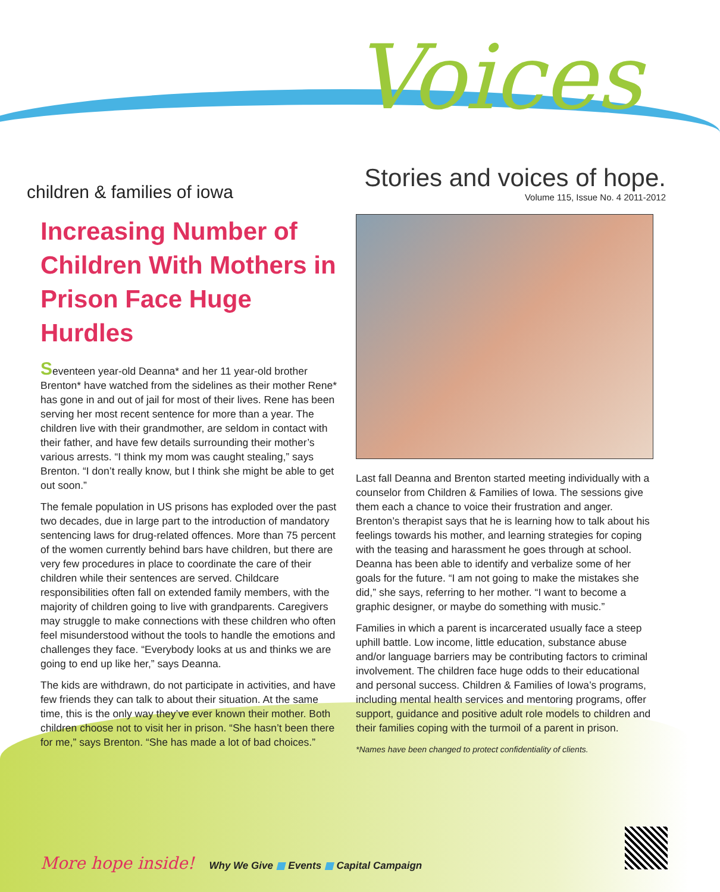Voices
children & families of iowa
Stories and voices of hope.
Volume 115, Issue No. 4 2011-2012
Increasing Number of Children With Mothers in Prison Face Huge Hurdles
Seventeen year-old Deanna* and her 11 year-old brother Brenton* have watched from the sidelines as their mother Rene* has gone in and out of jail for most of their lives. Rene has been serving her most recent sentence for more than a year. The children live with their grandmother, are seldom in contact with their father, and have few details surrounding their mother’s various arrests. “I think my mom was caught stealing,” says Brenton. “I don’t really know, but I think she might be able to get out soon.”
The female population in US prisons has exploded over the past two decades, due in large part to the introduction of mandatory sentencing laws for drug-related offences. More than 75 percent of the women currently behind bars have children, but there are very few procedures in place to coordinate the care of their children while their sentences are served. Childcare responsibilities often fall on extended family members, with the majority of children going to live with grandparents. Caregivers may struggle to make connections with these children who often feel misunderstood without the tools to handle the emotions and challenges they face. “Everybody looks at us and thinks we are going to end up like her,” says Deanna.
The kids are withdrawn, do not participate in activities, and have few friends they can talk to about their situation. At the same time, this is the only way they’ve ever known their mother. Both children choose not to visit her in prison. “She hasn’t been there for me,” says Brenton. “She has made a lot of bad choices.”
Last fall Deanna and Brenton started meeting individually with a counselor from Children & Families of Iowa. The sessions give them each a chance to voice their frustration and anger. Brenton’s therapist says that he is learning how to talk about his feelings towards his mother, and learning strategies for coping with the teasing and harassment he goes through at school. Deanna has been able to identify and verbalize some of her goals for the future. “I am not going to make the mistakes she did,” she says, referring to her mother. “I want to become a graphic designer, or maybe do something with music.”
Families in which a parent is incarcerated usually face a steep uphill battle. Low income, little education, substance abuse and/or language barriers may be contributing factors to criminal involvement. The children face huge odds to their educational and personal success. Children & Families of Iowa’s programs, including mental health services and mentoring programs, offer support, guidance and positive adult role models to children and their families coping with the turmoil of a parent in prison.
*Names have been changed to protect confidentiality of clients.
More hope inside! Why We Give ■ Events ■ Capital Campaign